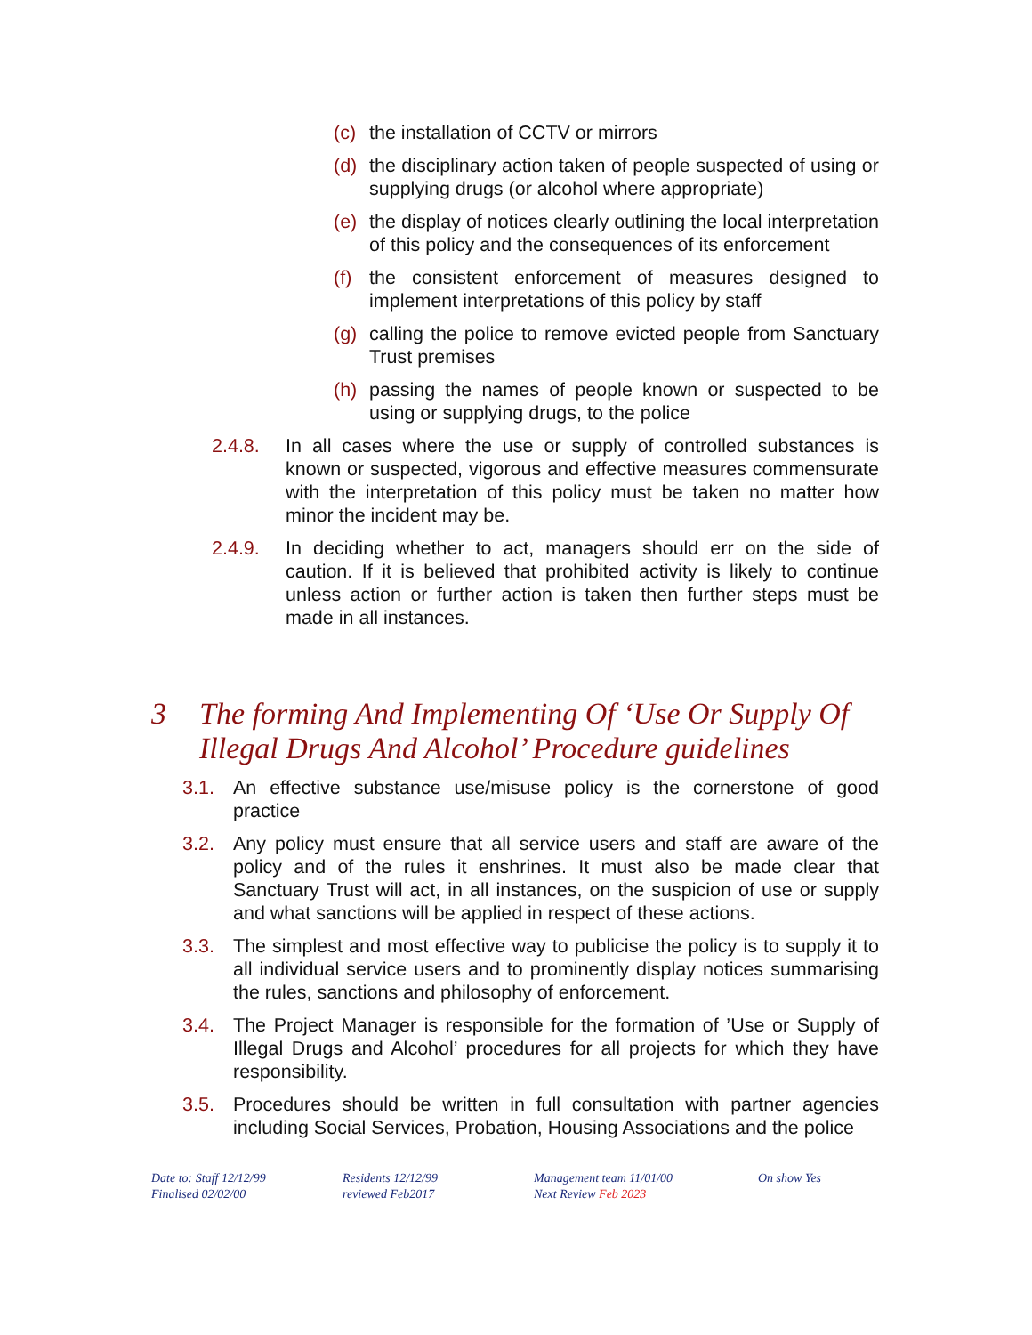(c) the installation of CCTV or mirrors
(d) the disciplinary action taken of people suspected of using or supplying drugs (or alcohol where appropriate)
(e) the display of notices clearly outlining the local interpretation of this policy and the consequences of its enforcement
(f) the consistent enforcement of measures designed to implement interpretations of this policy by staff
(g) calling the police to remove evicted people from Sanctuary Trust premises
(h) passing the names of people known or suspected to be using or supplying drugs, to the police
2.4.8. In all cases where the use or supply of controlled substances is known or suspected, vigorous and effective measures commensurate with the interpretation of this policy must be taken no matter how minor the incident may be.
2.4.9. In deciding whether to act, managers should err on the side of caution. If it is believed that prohibited activity is likely to continue unless action or further action is taken then further steps must be made in all instances.
3 The forming And Implementing Of ‘Use Or Supply Of Illegal Drugs And Alcohol’ Procedure guidelines
3.1. An effective substance use/misuse policy is the cornerstone of good practice
3.2. Any policy must ensure that all service users and staff are aware of the policy and of the rules it enshrines. It must also be made clear that Sanctuary Trust will act, in all instances, on the suspicion of use or supply and what sanctions will be applied in respect of these actions.
3.3. The simplest and most effective way to publicise the policy is to supply it to all individual service users and to prominently display notices summarising the rules, sanctions and philosophy of enforcement.
3.4. The Project Manager is responsible for the formation of ’Use or Supply of Illegal Drugs and Alcohol’ procedures for all projects for which they have responsibility.
3.5. Procedures should be written in full consultation with partner agencies including Social Services, Probation, Housing Associations and the police
Date to: Staff 12/12/99
Finalised 02/02/00
Residents 12/12/99
reviewed Feb2017
Management team 11/01/00
Next Review Feb 2023
On show Yes